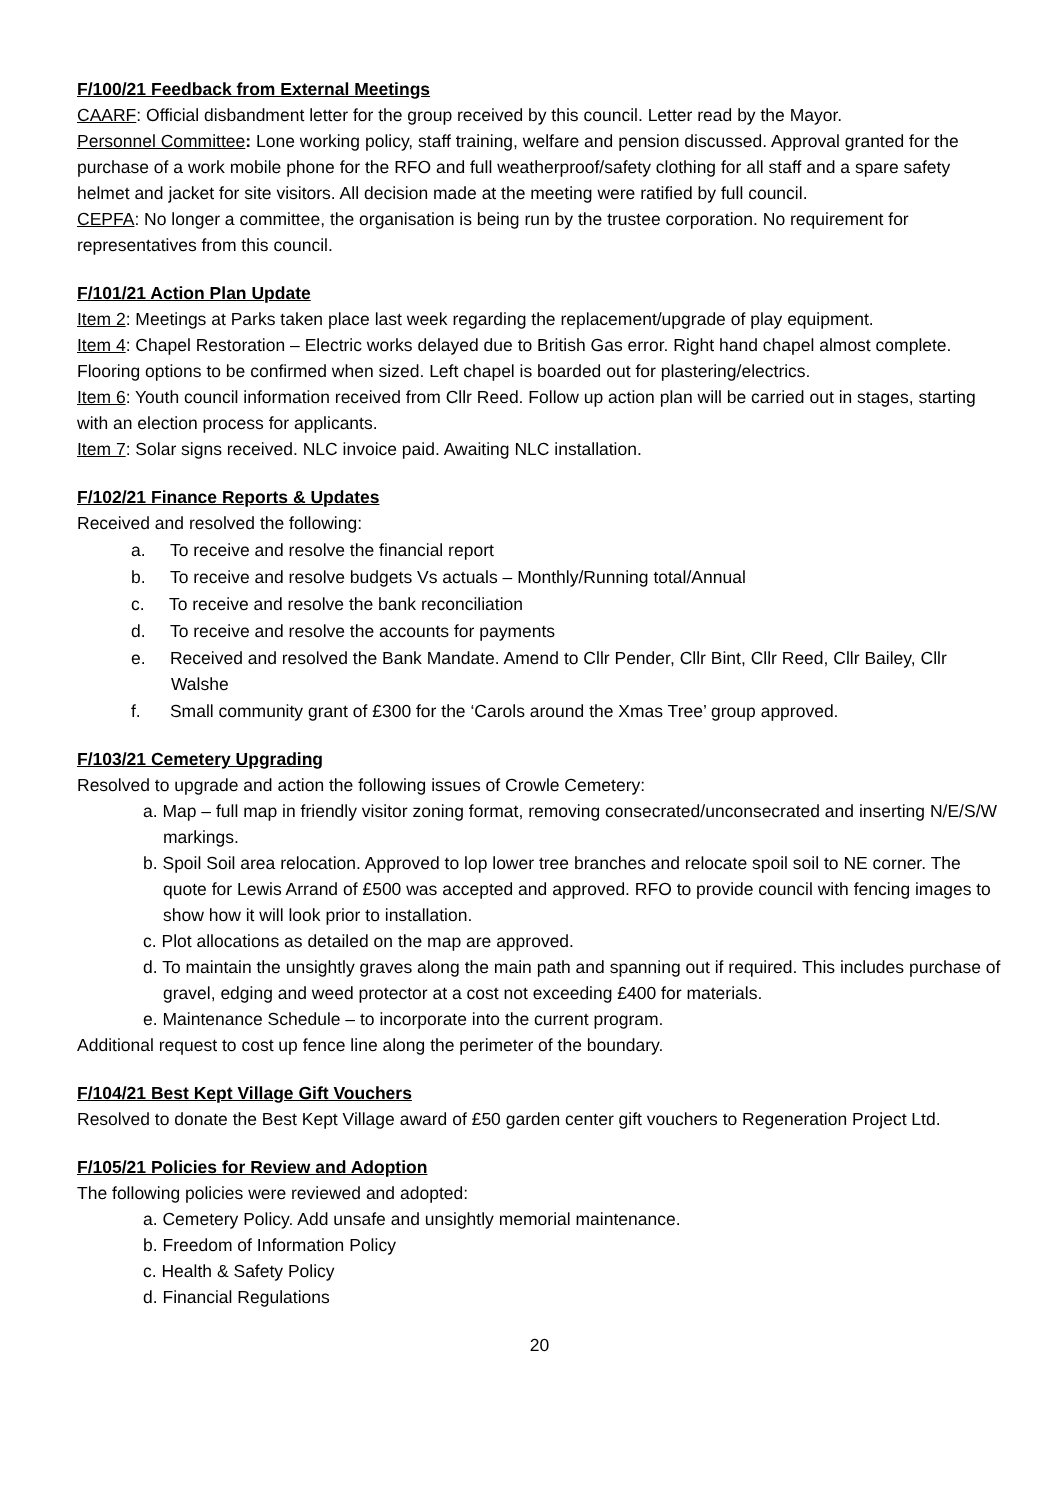F/100/21 Feedback from External Meetings
CAARF: Official disbandment letter for the group received by this council. Letter read by the Mayor.
Personnel Committee: Lone working policy, staff training, welfare and pension discussed. Approval granted for the purchase of a work mobile phone for the RFO and full weatherproof/safety clothing for all staff and a spare safety helmet and jacket for site visitors. All decision made at the meeting were ratified by full council.
CEPFA: No longer a committee, the organisation is being run by the trustee corporation. No requirement for representatives from this council.
F/101/21 Action Plan Update
Item 2: Meetings at Parks taken place last week regarding the replacement/upgrade of play equipment.
Item 4: Chapel Restoration – Electric works delayed due to British Gas error. Right hand chapel almost complete. Flooring options to be confirmed when sized. Left chapel is boarded out for plastering/electrics.
Item 6: Youth council information received from Cllr Reed. Follow up action plan will be carried out in stages, starting with an election process for applicants.
Item 7: Solar signs received. NLC invoice paid. Awaiting NLC installation.
F/102/21 Finance Reports & Updates
Received and resolved the following:
a. To receive and resolve the financial report
b. To receive and resolve budgets Vs actuals – Monthly/Running total/Annual
c. To receive and resolve the bank reconciliation
d. To receive and resolve the accounts for payments
e. Received and resolved the Bank Mandate. Amend to Cllr Pender, Cllr Bint, Cllr Reed, Cllr Bailey, Cllr Walshe
f. Small community grant of £300 for the ‘Carols around the Xmas Tree’ group approved.
F/103/21 Cemetery Upgrading
Resolved to upgrade and action the following issues of Crowle Cemetery:
a. Map – full map in friendly visitor zoning format, removing consecrated/unconsecrated and inserting N/E/S/W markings.
b. Spoil Soil area relocation. Approved to lop lower tree branches and relocate spoil soil to NE corner. The quote for Lewis Arrand of £500 was accepted and approved. RFO to provide council with fencing images to show how it will look prior to installation.
c. Plot allocations as detailed on the map are approved.
d. To maintain the unsightly graves along the main path and spanning out if required. This includes purchase of gravel, edging and weed protector at a cost not exceeding £400 for materials.
e. Maintenance Schedule – to incorporate into the current program.
Additional request to cost up fence line along the perimeter of the boundary.
F/104/21 Best Kept Village Gift Vouchers
Resolved to donate the Best Kept Village award of £50 garden center gift vouchers to Regeneration Project Ltd.
F/105/21 Policies for Review and Adoption
The following policies were reviewed and adopted:
a. Cemetery Policy. Add unsafe and unsightly memorial maintenance.
b. Freedom of Information Policy
c. Health & Safety Policy
d. Financial Regulations
20